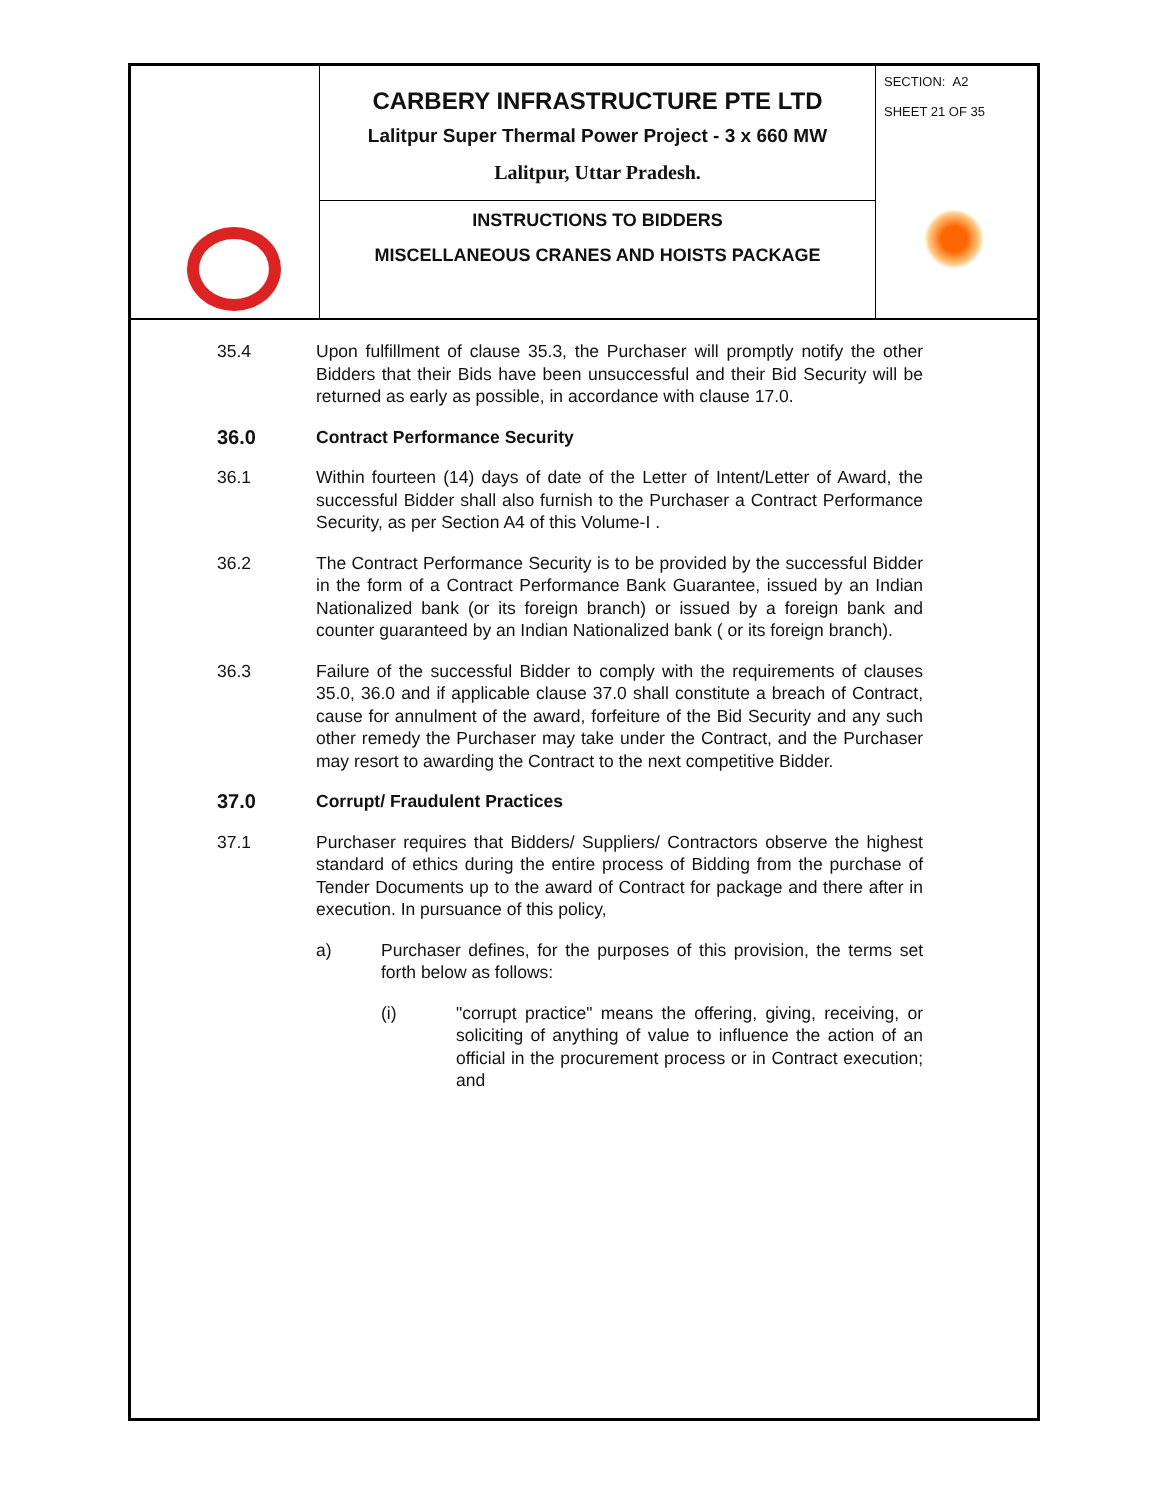| | CARBERY INFRASTRUCTURE PTE LTD Lalitpur Super Thermal Power Project - 3 x 660 MW Lalitpur, Uttar Pradesh. | SECTION: A2 SHEET 21 OF 35 |
| | INSTRUCTIONS TO BIDDERS MISCELLANEOUS CRANES AND HOISTS PACKAGE | |
35.4 Upon fulfillment of clause 35.3, the Purchaser will promptly notify the other Bidders that their Bids have been unsuccessful and their Bid Security will be returned as early as possible, in accordance with clause 17.0.
36.0 Contract Performance Security
36.1 Within fourteen (14) days of date of the Letter of Intent/Letter of Award, the successful Bidder shall also furnish to the Purchaser a Contract Performance Security, as per Section A4 of this Volume-I .
36.2 The Contract Performance Security is to be provided by the successful Bidder in the form of a Contract Performance Bank Guarantee, issued by an Indian Nationalized bank (or its foreign branch) or issued by a foreign bank and counter guaranteed by an Indian Nationalized bank ( or its foreign branch).
36.3 Failure of the successful Bidder to comply with the requirements of clauses 35.0, 36.0 and if applicable clause 37.0 shall constitute a breach of Contract, cause for annulment of the award, forfeiture of the Bid Security and any such other remedy the Purchaser may take under the Contract, and the Purchaser may resort to awarding the Contract to the next competitive Bidder.
37.0 Corrupt/ Fraudulent Practices
37.1 Purchaser requires that Bidders/ Suppliers/ Contractors observe the highest standard of ethics during the entire process of Bidding from the purchase of Tender Documents up to the award of Contract for package and there after in execution. In pursuance of this policy,
a) Purchaser defines, for the purposes of this provision, the terms set forth below as follows:
(i) "corrupt practice" means the offering, giving, receiving, or soliciting of anything of value to influence the action of an official in the procurement process or in Contract execution; and